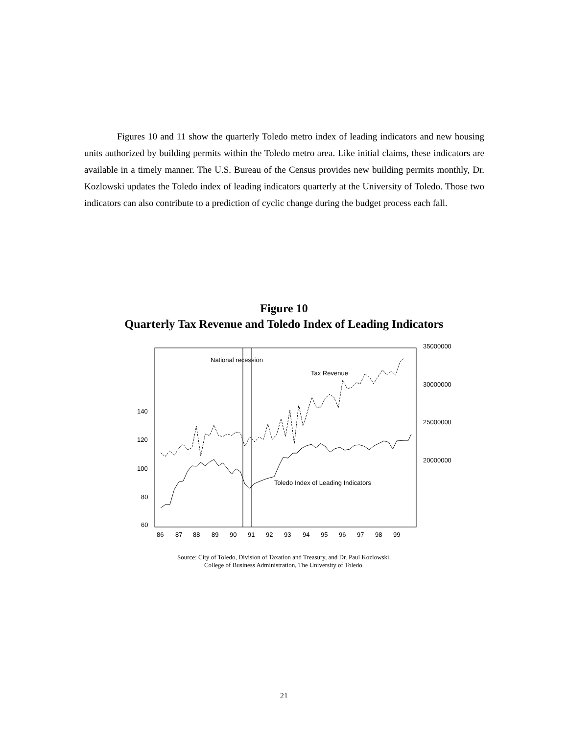Figures 10 and 11 show the quarterly Toledo metro index of leading indicators and new housing units authorized by building permits within the Toledo metro area. Like initial claims, these indicators are available in a timely manner. The U.S. Bureau of the Census provides new building permits monthly, Dr. Kozlowski updates the Toledo index of leading indicators quarterly at the University of Toledo. Those two indicators can also contribute to a prediction of cyclic change during the budget process each fall.
Figure 10
Quarterly Tax Revenue and Toledo Index of Leading Indicators
National recession
Tax Revenue
Toledo Index of Leading Indicators
140
120
100
80
60
35000000
30000000
25000000
20000000
86
87
88
89
90
91
92
93
94
95
96
97
98
99
Source: City of Toledo, Division of Taxation and Treasury, and Dr. Paul Kozlowski,
College of Business Administration, The University of Toledo.
21